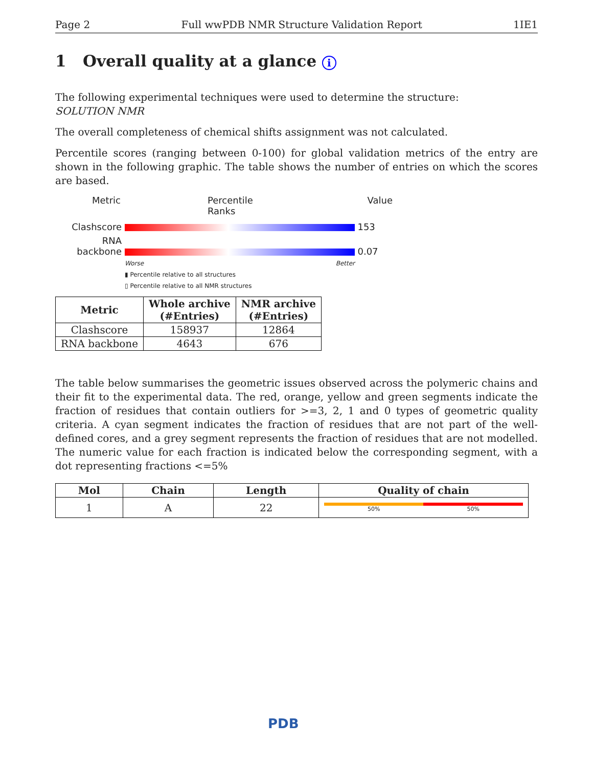Page 2 Full wwPDB NMR Structure Validation Report 1IE1
1 Overall quality at a glance i
The following experimental techniques were used to determine the structure:
SOLUTION NMR
The overall completeness of chemical shifts assignment was not calculated.
Percentile scores (ranging between 0-100) for global validation metrics of the entry are shown in the following graphic. The table shows the number of entries on which the scores are based.
Metric Percentile Ranks Value
Clashscore 153
RNA backbone 0.07
Worse Better
▮ Percentile relative to all structures
▯ Percentile relative to all NMR structures
| Metric | Whole archive (#Entries) | NMR archive (#Entries) |
| --- | --- | --- |
| Clashscore | 158937 | 12864 |
| RNA backbone | 4643 | 676 |
The table below summarises the geometric issues observed across the polymeric chains and their fit to the experimental data. The red, orange, yellow and green segments indicate the fraction of residues that contain outliers for >=3, 2, 1 and 0 types of geometric quality criteria. A cyan segment indicates the fraction of residues that are not part of the well-defined cores, and a grey segment represents the fraction of residues that are not modelled. The numeric value for each fraction is indicated below the corresponding segment, with a dot representing fractions <=5%
| Mol | Chain | Length | Quality of chain |
| --- | --- | --- | --- |
| 1 | A | 22 | 50% 50% |
PDB